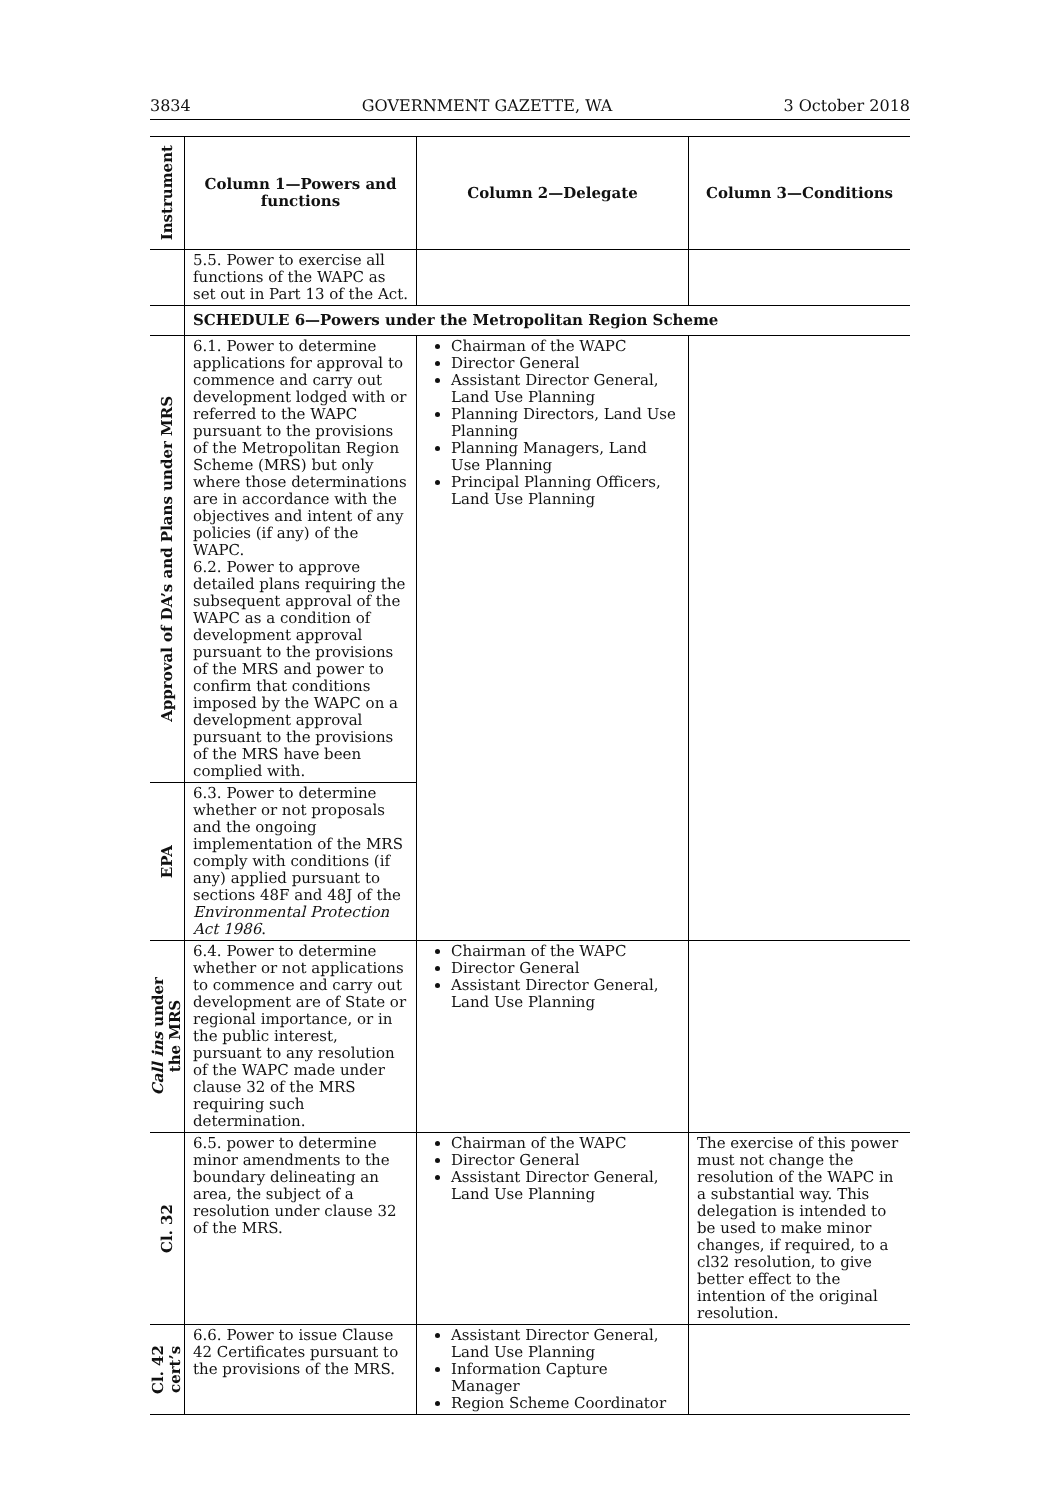3834 GOVERNMENT GAZETTE, WA 3 October 2018
| Instrument | Column 1—Powers and functions | Column 2—Delegate | Column 3—Conditions |
| --- | --- | --- | --- |
| | 5.5. Power to exercise all functions of the WAPC as set out in Part 13 of the Act. | | |
| | SCHEDULE 6—Powers under the Metropolitan Region Scheme | | |
| Approval of DA’s and Plans under MRS | 6.1. Power to determine applications for approval to commence and carry out development lodged with or referred to the WAPC pursuant to the provisions of the Metropolitan Region Scheme (MRS) but only where those determinations are in accordance with the objectives and intent of any policies (if any) of the WAPC. 6.2. Power to approve detailed plans requiring the subsequent approval of the WAPC as a condition of development approval pursuant to the provisions of the MRS and power to confirm that conditions imposed by the WAPC on a development approval pursuant to the provisions of the MRS have been complied with. | Chairman of the WAPC Director General Assistant Director General, Land Use Planning Planning Directors, Land Use Planning Planning Managers, Land Use Planning Principal Planning Officers, Land Use Planning | |
| EPA | 6.3. Power to determine whether or not proposals and the ongoing implementation of the MRS comply with conditions (if any) applied pursuant to sections 48F and 48J of the Environmental Protection Act 1986 . | | |
| Call ins under the MRS | 6.4. Power to determine whether or not applications to commence and carry out development are of State or regional importance, or in the public interest, pursuant to any resolution of the WAPC made under clause 32 of the MRS requiring such determination. | Chairman of the WAPC Director General Assistant Director General, Land Use Planning | |
| Cl. 32 | 6.5. power to determine minor amendments to the boundary delineating an area, the subject of a resolution under clause 32 of the MRS. | Chairman of the WAPC Director General Assistant Director General, Land Use Planning | The exercise of this power must not change the resolution of the WAPC in a substantial way. This delegation is intended to be used to make minor changes, if required, to a cl32 resolution, to give better effect to the intention of the original resolution. |
| Cl. 42 cert’s | 6.6. Power to issue Clause 42 Certificates pursuant to the provisions of the MRS. | Assistant Director General, Land Use Planning Information Capture Manager Region Scheme Coordinator | |